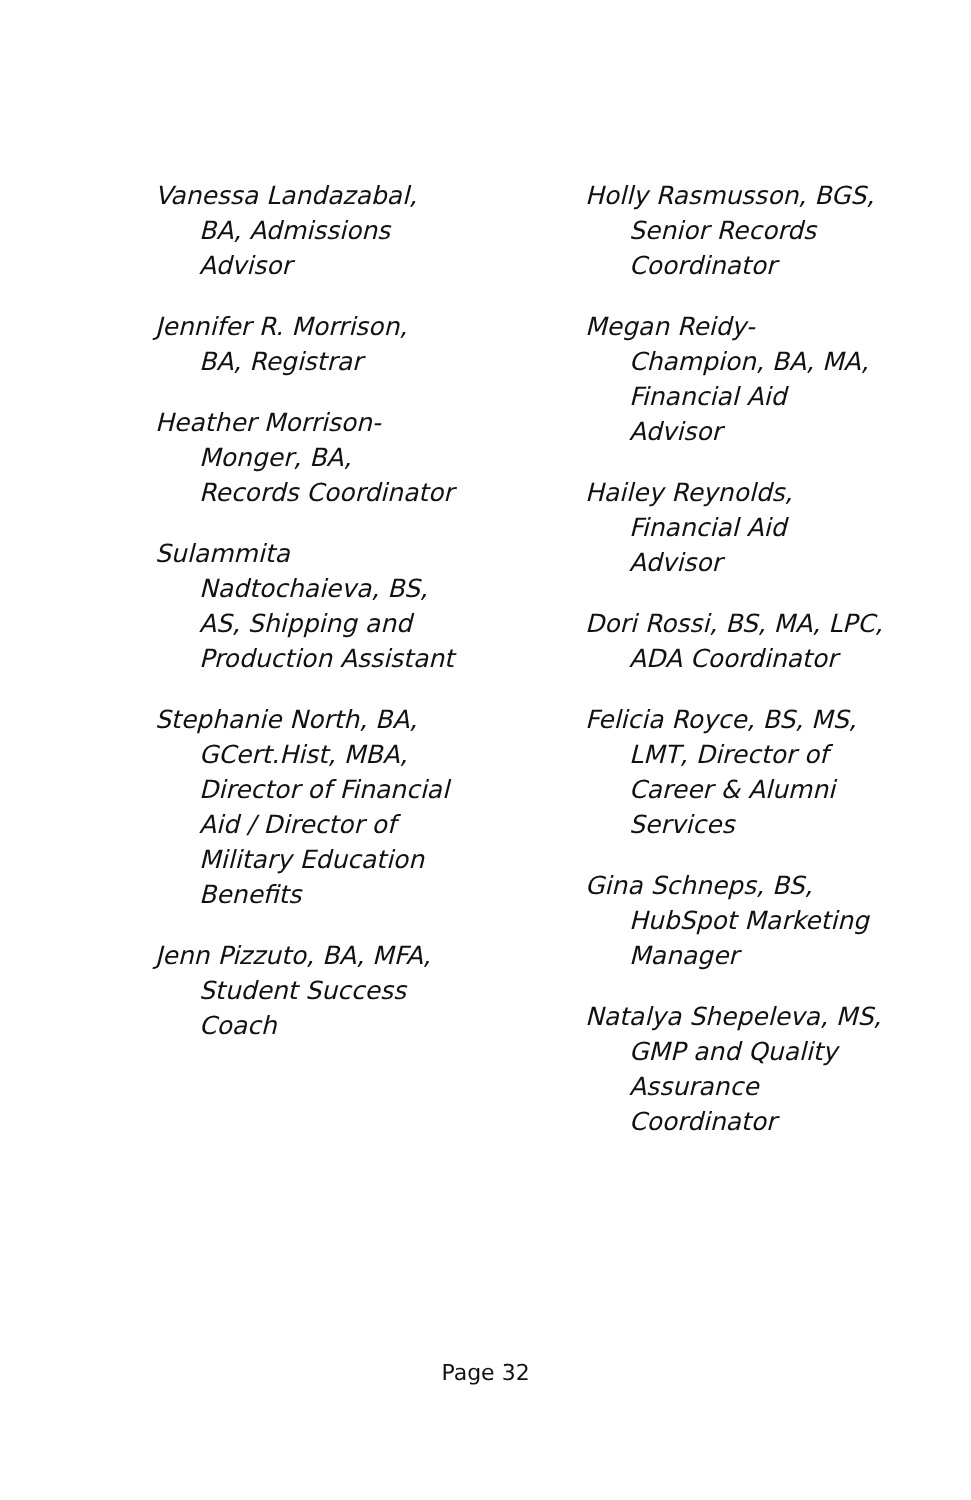Vanessa Landazabal, BA, Admissions Advisor
Jennifer R. Morrison, BA, Registrar
Heather Morrison-Monger, BA, Records Coordinator
Sulammita Nadtochaieva, BS, AS, Shipping and Production Assistant
Stephanie North, BA, GCert.Hist, MBA, Director of Financial Aid / Director of Military Education Benefits
Jenn Pizzuto, BA, MFA, Student Success Coach
Holly Rasmusson, BGS, Senior Records Coordinator
Megan Reidy-Champion, BA, MA, Financial Aid Advisor
Hailey Reynolds, Financial Aid Advisor
Dori Rossi, BS, MA, LPC, ADA Coordinator
Felicia Royce, BS, MS, LMT, Director of Career & Alumni Services
Gina Schneps, BS, HubSpot Marketing Manager
Natalya Shepeleva, MS, GMP and Quality Assurance Coordinator
Page 32